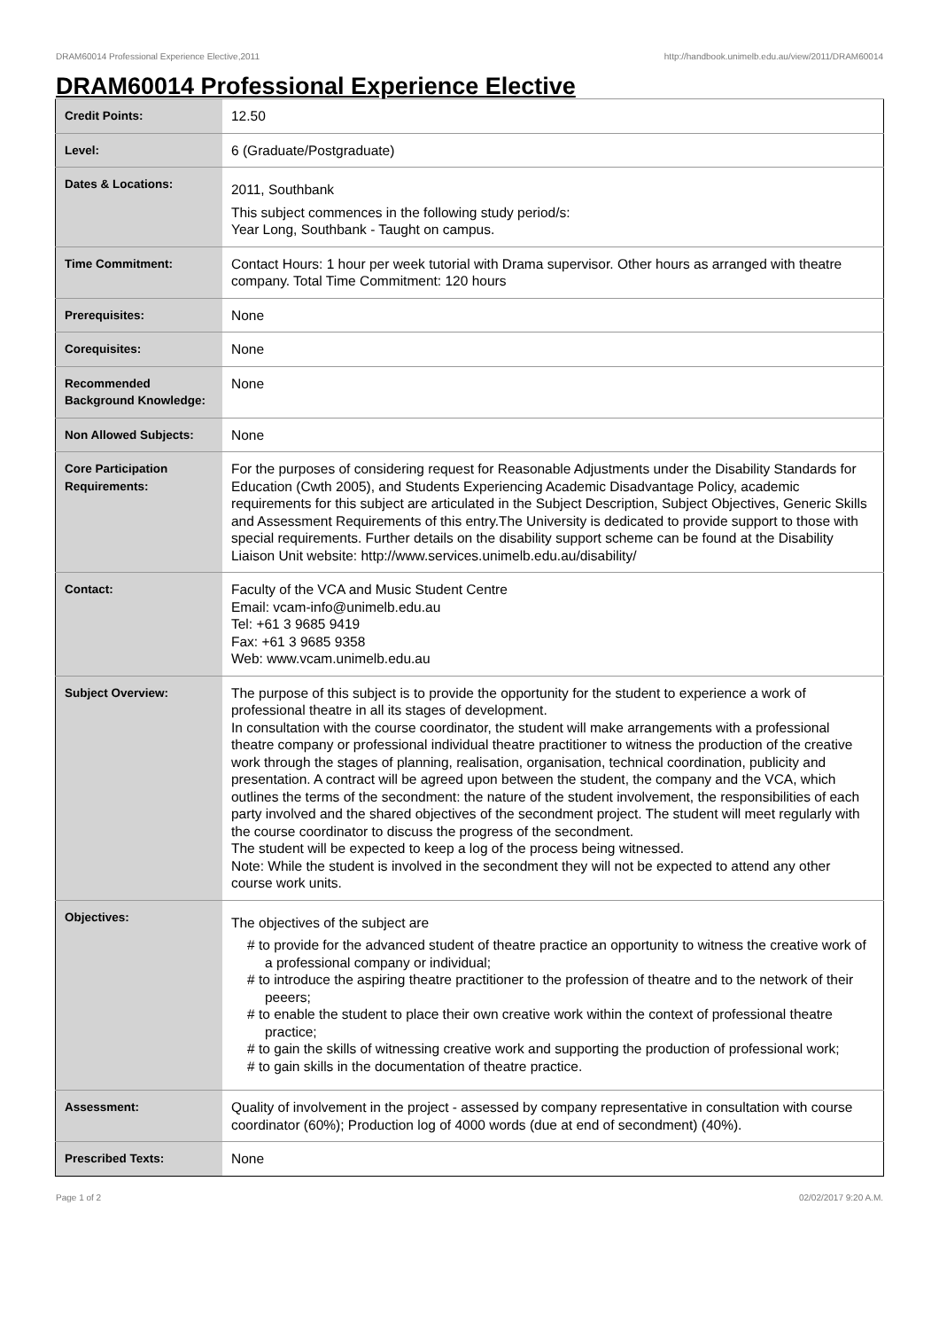DRAM60014 Professional Experience Elective,2011 http://handbook.unimelb.edu.au/view/2011/DRAM60014
DRAM60014 Professional Experience Elective
| Credit Points: | 12.50 |
| Level: | 6 (Graduate/Postgraduate) |
| Dates & Locations: | 2011, Southbank This subject commences in the following study period/s: Year Long, Southbank - Taught on campus. |
| Time Commitment: | Contact Hours: 1 hour per week tutorial with Drama supervisor. Other hours as arranged with theatre company. Total Time Commitment: 120 hours |
| Prerequisites: | None |
| Corequisites: | None |
| Recommended Background Knowledge: | None |
| Non Allowed Subjects: | None |
| Core Participation Requirements: | For the purposes of considering request for Reasonable Adjustments under the Disability Standards for Education (Cwth 2005), and Students Experiencing Academic Disadvantage Policy, academic requirements for this subject are articulated in the Subject Description, Subject Objectives, Generic Skills and Assessment Requirements of this entry.The University is dedicated to provide support to those with special requirements. Further details on the disability support scheme can be found at the Disability Liaison Unit website: http://www.services.unimelb.edu.au/disability/ |
| Contact: | Faculty of the VCA and Music Student Centre Email: vcam-info@unimelb.edu.au Tel: +61 3 9685 9419 Fax: +61 3 9685 9358 Web: www.vcam.unimelb.edu.au |
| Subject Overview: | The purpose of this subject is to provide the opportunity for the student to experience a work of professional theatre in all its stages of development. In consultation with the course coordinator, the student will make arrangements with a professional theatre company or professional individual theatre practitioner to witness the production of the creative work through the stages of planning, realisation, organisation, technical coordination, publicity and presentation. A contract will be agreed upon between the student, the company and the VCA, which outlines the terms of the secondment: the nature of the student involvement, the responsibilities of each party involved and the shared objectives of the secondment project. The student will meet regularly with the course coordinator to discuss the progress of the secondment. The student will be expected to keep a log of the process being witnessed. Note: While the student is involved in the secondment they will not be expected to attend any other course work units. |
| Objectives: | The objectives of the subject are # to provide for the advanced student of theatre practice an opportunity to witness the creative work of a professional company or individual; # to introduce the aspiring theatre practitioner to the profession of theatre and to the network of their peeers; # to enable the student to place their own creative work within the context of professional theatre practice; # to gain the skills of witnessing creative work and supporting the production of professional work; # to gain skills in the documentation of theatre practice. |
| Assessment: | Quality of involvement in the project - assessed by company representative in consultation with course coordinator (60%); Production log of 4000 words (due at end of secondment) (40%). |
| Prescribed Texts: | None |
Page 1 of 2 02/02/2017 9:20 A.M.